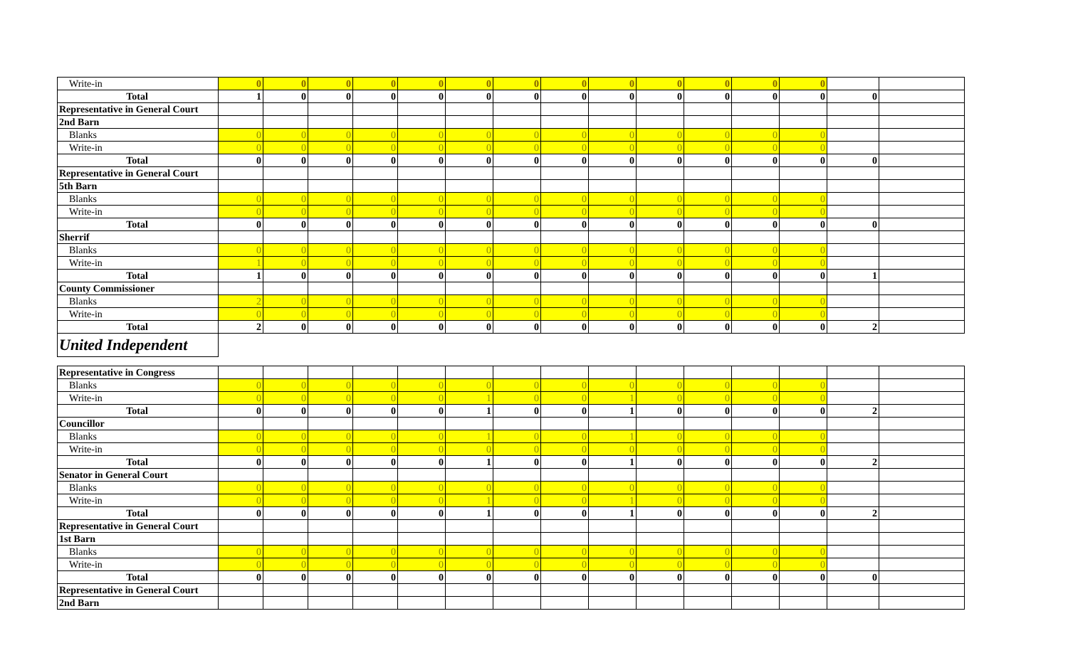| Write-in | 0 | 0 | 0 | 0 | 0 | 0 | 0 | 0 | 0 | 0 | 0 | 0 | 0 | | |
| Total | 1 | 0 | 0 | 0 | 0 | 0 | 0 | 0 | 0 | 0 | 0 | 0 | 0 | 0 | |
| Representative in General Court | | | | | | | | | | | | | | | |
| 2nd Barn | | | | | | | | | | | | | | | |
| Blanks | 0 | 0 | 0 | 0 | 0 | 0 | 0 | 0 | 0 | 0 | 0 | 0 | 0 | | |
| Write-in | 0 | 0 | 0 | 0 | 0 | 0 | 0 | 0 | 0 | 0 | 0 | 0 | 0 | | |
| Total | 0 | 0 | 0 | 0 | 0 | 0 | 0 | 0 | 0 | 0 | 0 | 0 | 0 | 0 | |
| Representative in General Court | | | | | | | | | | | | | | | |
| 5th Barn | | | | | | | | | | | | | | | |
| Blanks | 0 | 0 | 0 | 0 | 0 | 0 | 0 | 0 | 0 | 0 | 0 | 0 | 0 | | |
| Write-in | 0 | 0 | 0 | 0 | 0 | 0 | 0 | 0 | 0 | 0 | 0 | 0 | 0 | | |
| Total | 0 | 0 | 0 | 0 | 0 | 0 | 0 | 0 | 0 | 0 | 0 | 0 | 0 | 0 | |
| Sherrif | | | | | | | | | | | | | | | |
| Blanks | 0 | 0 | 0 | 0 | 0 | 0 | 0 | 0 | 0 | 0 | 0 | 0 | 0 | | |
| Write-in | 1 | 0 | 0 | 0 | 0 | 0 | 0 | 0 | 0 | 0 | 0 | 0 | 0 | | |
| Total | 1 | 0 | 0 | 0 | 0 | 0 | 0 | 0 | 0 | 0 | 0 | 0 | 0 | 1 | |
| County Commissioner | | | | | | | | | | | | | | | |
| Blanks | 2 | 0 | 0 | 0 | 0 | 0 | 0 | 0 | 0 | 0 | 0 | 0 | 0 | | |
| Write-in | 0 | 0 | 0 | 0 | 0 | 0 | 0 | 0 | 0 | 0 | 0 | 0 | 0 | | |
| Total | 2 | 0 | 0 | 0 | 0 | 0 | 0 | 0 | 0 | 0 | 0 | 0 | 0 | 2 | |
| United Independent | | | | | | | | | | | | | | | |
| Representative in Congress | | | | | | | | | | | | | | | |
| Blanks | 0 | 0 | 0 | 0 | 0 | 0 | 0 | 0 | 0 | 0 | 0 | 0 | 0 | | |
| Write-in | 0 | 0 | 0 | 0 | 0 | 1 | 0 | 0 | 1 | 0 | 0 | 0 | 0 | | |
| Total | 0 | 0 | 0 | 0 | 0 | 1 | 0 | 0 | 1 | 0 | 0 | 0 | 0 | 2 | |
| Councillor | | | | | | | | | | | | | | | |
| Blanks | 0 | 0 | 0 | 0 | 0 | 1 | 0 | 0 | 1 | 0 | 0 | 0 | 0 | | |
| Write-in | 0 | 0 | 0 | 0 | 0 | 0 | 0 | 0 | 0 | 0 | 0 | 0 | 0 | | |
| Total | 0 | 0 | 0 | 0 | 0 | 1 | 0 | 0 | 1 | 0 | 0 | 0 | 0 | 2 | |
| Senator in General Court | | | | | | | | | | | | | | | |
| Blanks | 0 | 0 | 0 | 0 | 0 | 0 | 0 | 0 | 0 | 0 | 0 | 0 | 0 | | |
| Write-in | 0 | 0 | 0 | 0 | 0 | 1 | 0 | 0 | 1 | 0 | 0 | 0 | 0 | | |
| Total | 0 | 0 | 0 | 0 | 0 | 1 | 0 | 0 | 1 | 0 | 0 | 0 | 0 | 2 | |
| Representative in General Court | | | | | | | | | | | | | | | |
| 1st Barn | | | | | | | | | | | | | | | |
| Blanks | 0 | 0 | 0 | 0 | 0 | 0 | 0 | 0 | 0 | 0 | 0 | 0 | 0 | | |
| Write-in | 0 | 0 | 0 | 0 | 0 | 0 | 0 | 0 | 0 | 0 | 0 | 0 | 0 | | |
| Total | 0 | 0 | 0 | 0 | 0 | 0 | 0 | 0 | 0 | 0 | 0 | 0 | 0 | 0 | |
| Representative in General Court | | | | | | | | | | | | | | | |
| 2nd Barn | | | | | | | | | | | | | | | |